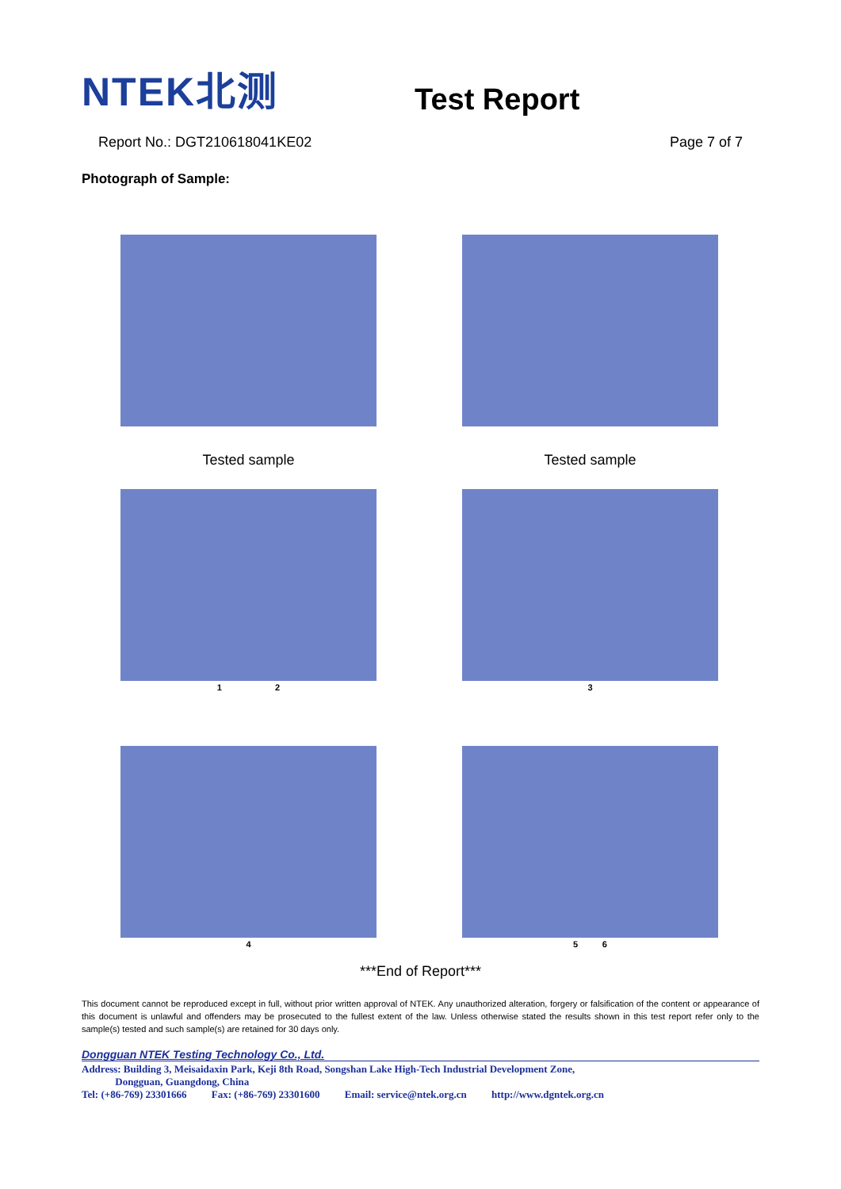NTEK北测
Test Report
Report No.: DGT210618041KE02 Page 7 of 7
Photograph of Sample:
Tested sample
Tested sample
1 2
3
4
5 6
***End of Report***
This document cannot be reproduced except in full, without prior written approval of NTEK. Any unauthorized alteration, forgery or falsification of the content or appearance of this document is unlawful and offenders may be prosecuted to the fullest extent of the law. Unless otherwise stated the results shown in this test report refer only to the sample(s) tested and such sample(s) are retained for 30 days only.
Dongguan NTEK Testing Technology Co., Ltd.
Address: Building 3, Meisaidaxin Park, Keji 8th Road, Songshan Lake High-Tech Industrial Development Zone,
Dongguan, Guangdong, China
Tel: (+86-769) 23301666 Fax: (+86-769) 23301600 Email: service@ntek.org.cn http://www.dgntek.org.cn